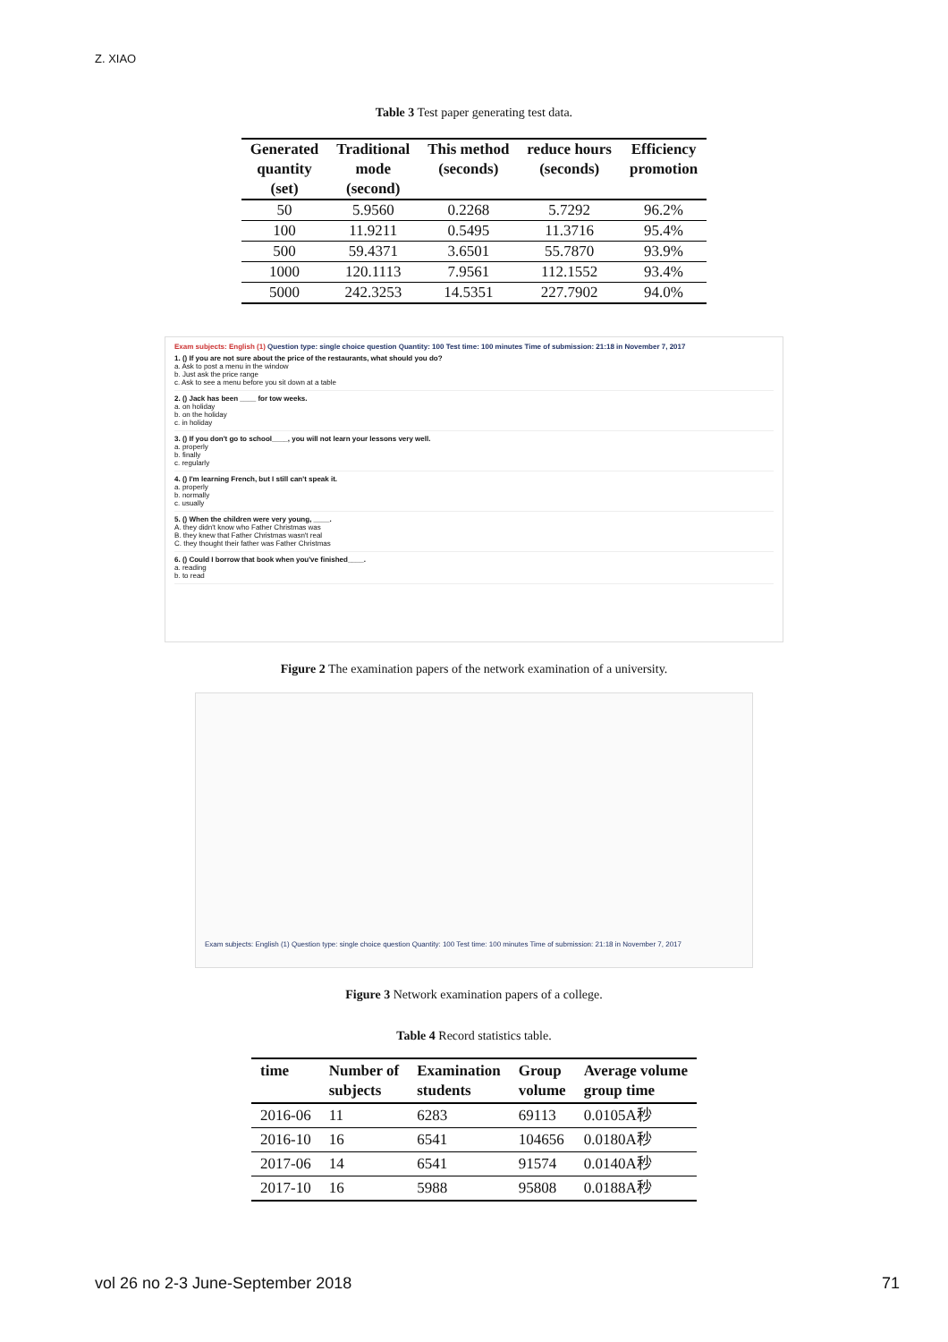Z. XIAO
Table 3 Test paper generating test data.
| Generated quantity (set) | Traditional mode (second) | This method (seconds) | reduce hours (seconds) | Efficiency promotion |
| --- | --- | --- | --- | --- |
| 50 | 5.9560 | 0.2268 | 5.7292 | 96.2% |
| 100 | 11.9211 | 0.5495 | 11.3716 | 95.4% |
| 500 | 59.4371 | 3.6501 | 55.7870 | 93.9% |
| 1000 | 120.1113 | 7.9561 | 112.1552 | 93.4% |
| 5000 | 242.3253 | 14.5351 | 227.7902 | 94.0% |
Exam subjects: English (1) Question type: single choice question Quantity: 100 Test time: 100 minutes Time of submission: 21:18 in November 7, 2017
1. () If you are not sure about the price of the restaurants, what should you do?
a. Ask to post a menu in the window
b. Just ask the price range
c. Ask to see a menu before you sit down at a table
2. () Jack has been ____ for tow weeks.
a. on holiday
b. on the holiday
c. in holiday
3. () If you don't go to school____, you will not learn your lessons very well.
a. properly
b. finally
c. regularly
4. () I'm learning French, but I still can't speak it.
a. properly
b. normally
c. usually
5. () When the children were very young, ____.
A. they didn't know who Father Christmas was
B. they knew that Father Christmas wasn't real
C. they thought their father was Father Christmas
6. () Could I borrow that book when you've finished____.
a. reading
b. to read
Figure 2 The examination papers of the network examination of a university.
Exam subjects: English (1) Question type: single choice question Quantity: 100 Test time: 100 minutes Time of submission: 21:18 in November 7, 2017
Figure 3 Network examination papers of a college.
Table 4 Record statistics table.
| time | Number of subjects | Examination students | Group volume | Average volume group time |
| --- | --- | --- | --- | --- |
| 2016-06 | 11 | 6283 | 69113 | 0.0105A秒 |
| 2016-10 | 16 | 6541 | 104656 | 0.0180A秒 |
| 2017-06 | 14 | 6541 | 91574 | 0.0140A秒 |
| 2017-10 | 16 | 5988 | 95808 | 0.0188A秒 |
vol 26 no 2-3 June-September 2018 71